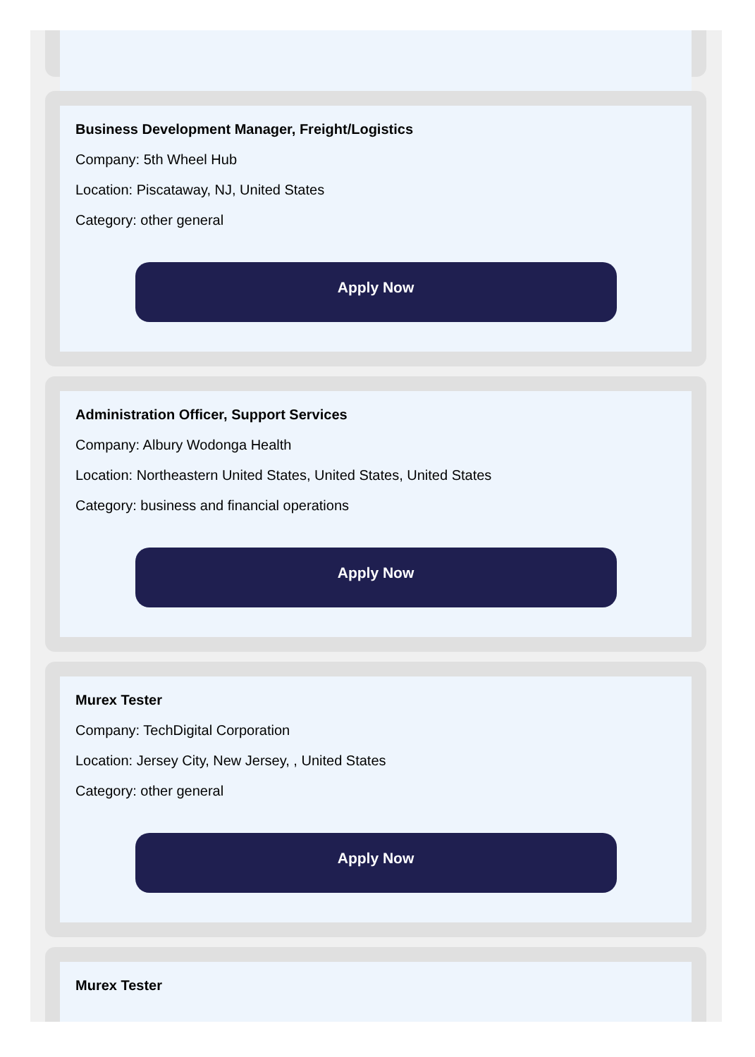Business Development Manager, Freight/Logistics
Company: 5th Wheel Hub
Location: Piscataway, NJ, United States
Category: other general
Apply Now
Administration Officer, Support Services
Company: Albury Wodonga Health
Location: Northeastern United States, United States, United States
Category: business and financial operations
Apply Now
Murex Tester
Company: TechDigital Corporation
Location: Jersey City, New Jersey, , United States
Category: other general
Apply Now
Murex Tester